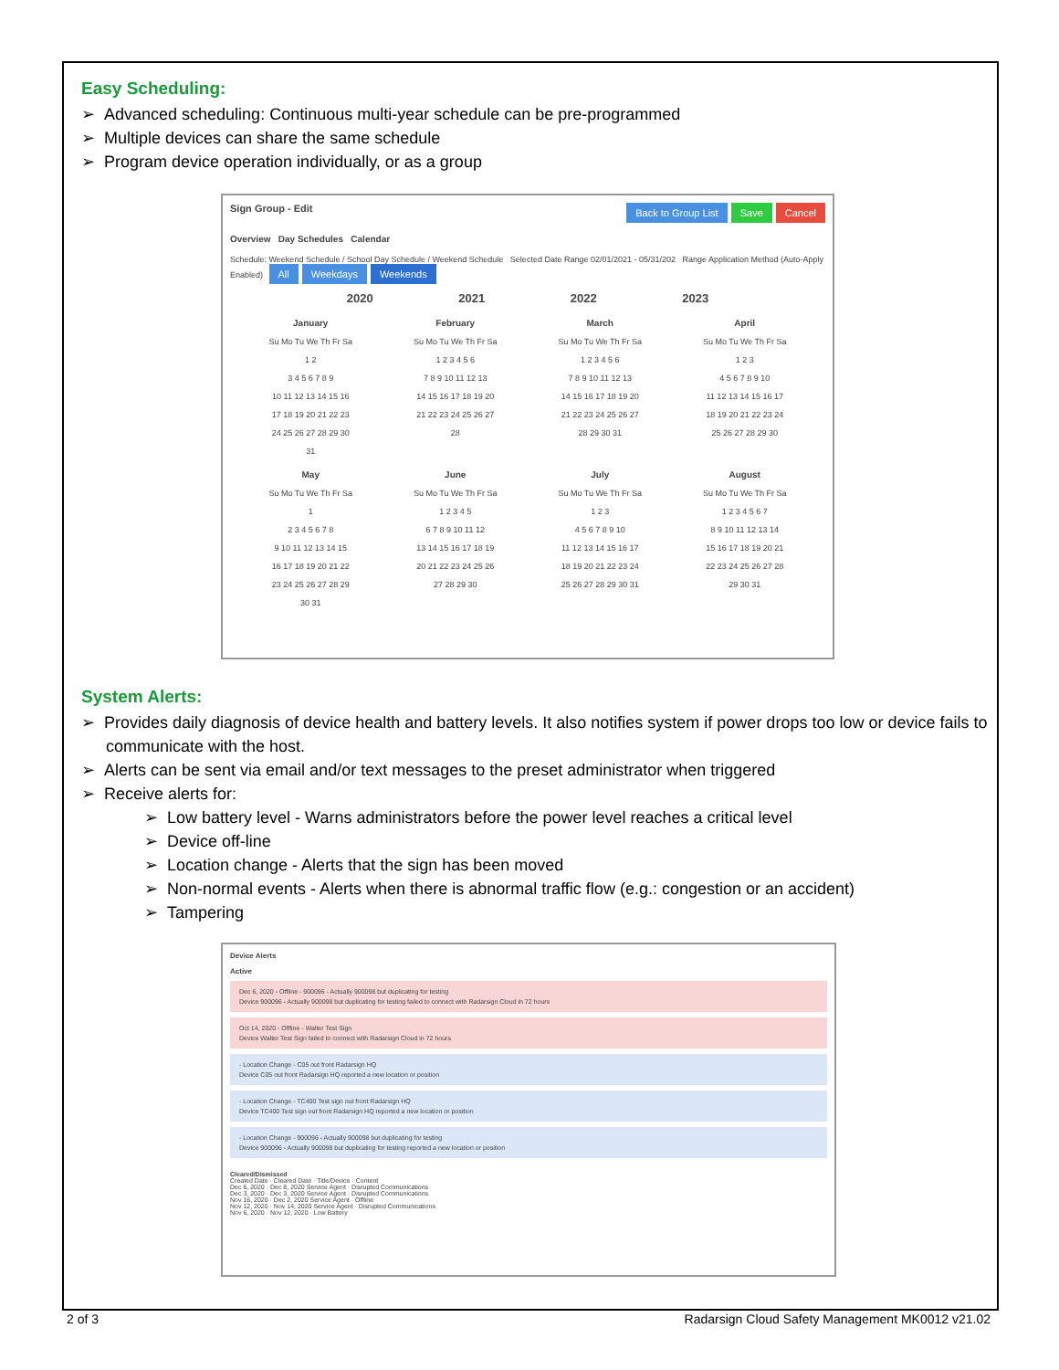Easy Scheduling:
➢ Advanced scheduling: Continuous multi-year schedule can be pre-programmed
➢ Multiple devices can share the same schedule
➢ Program device operation individually, or as a group
Sign Group - Edit Back to Group List Save Cancel
Overview Day Schedules Calendar
Schedule: Weekend Schedule / School Day Schedule / Weekend Schedule Selected Date Range 02/01/2021 - 05/31/202 Range Application Method (Auto-Apply Enabled) All Weekdays Weekends
2020 2021 2022 2023
January
Su Mo Tu We Th Fr Sa
1 2
3 4 5 6 7 8 9
10 11 12 13 14 15 16
17 18 19 20 21 22 23
24 25 26 27 28 29 30
31
February
Su Mo Tu We Th Fr Sa
1 2 3 4 5 6
7 8 9 10 11 12 13
14 15 16 17 18 19 20
21 22 23 24 25 26 27
28
March
Su Mo Tu We Th Fr Sa
1 2 3 4 5 6
7 8 9 10 11 12 13
14 15 16 17 18 19 20
21 22 23 24 25 26 27
28 29 30 31
April
Su Mo Tu We Th Fr Sa
1 2 3
4 5 6 7 8 9 10
11 12 13 14 15 16 17
18 19 20 21 22 23 24
25 26 27 28 29 30
May
Su Mo Tu We Th Fr Sa
1
2 3 4 5 6 7 8
9 10 11 12 13 14 15
16 17 18 19 20 21 22
23 24 25 26 27 28 29
30 31
June
Su Mo Tu We Th Fr Sa
1 2 3 4 5
6 7 8 9 10 11 12
13 14 15 16 17 18 19
20 21 22 23 24 25 26
27 28 29 30
July
Su Mo Tu We Th Fr Sa
1 2 3
4 5 6 7 8 9 10
11 12 13 14 15 16 17
18 19 20 21 22 23 24
25 26 27 28 29 30 31
August
Su Mo Tu We Th Fr Sa
1 2 3 4 5 6 7
8 9 10 11 12 13 14
15 16 17 18 19 20 21
22 23 24 25 26 27 28
29 30 31
System Alerts:
➢ Provides daily diagnosis of device health and battery levels. It also notifies system if power drops too low or device fails to communicate with the host.
➢ Alerts can be sent via email and/or text messages to the preset administrator when triggered
➢ Receive alerts for:
➢ Low battery level - Warns administrators before the power level reaches a critical level
➢ Device off-line
➢ Location change - Alerts that the sign has been moved
➢ Non-normal events - Alerts when there is abnormal traffic flow (e.g.: congestion or an accident)
➢ Tampering
Device Alerts
Active
Dec 6, 2020 - Offline - 900096 - Actually 900098 but duplicating for testing
Device 900096 - Actually 900098 but duplicating for testing failed to connect with Radarsign Cloud in 72 hours
Oct 14, 2020 - Offline - Walter Test Sign
Device Walter Test Sign failed to connect with Radarsign Cloud in 72 hours
- Location Change - C05 out front Radarsign HQ
Device C05 out front Radarsign HQ reported a new location or position
- Location Change - TC400 Test sign out front Radarsign HQ
Device TC400 Test sign out front Radarsign HQ reported a new location or position
- Location Change - 900096 - Actually 900098 but duplicating for testing
Device 900096 - Actually 900098 but duplicating for testing reported a new location or position
Cleared/Dismissed
Created Date · Cleared Date · Title/Device · Content
Dec 6, 2020 · Dec 8, 2020 Service Agent · Disrupted Communications
Dec 3, 2020 · Dec 3, 2020 Service Agent · Disrupted Communications
Nov 16, 2020 · Dec 2, 2020 Service Agent · Offline
Nov 12, 2020 · Nov 14, 2020 Service Agent · Disrupted Communications
Nov 6, 2020 · Nov 12, 2020 · Low Battery
2 of 3 Radarsign Cloud Safety Management MK0012 v21.02